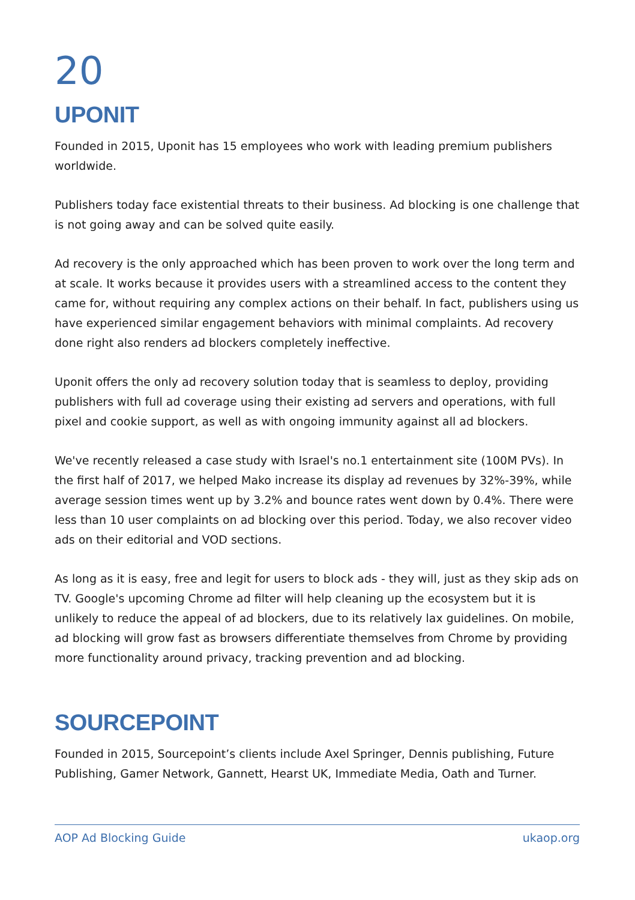20
UPONIT
Founded in 2015, Uponit has 15 employees who work with leading premium publishers worldwide.
Publishers today face existential threats to their business. Ad blocking is one challenge that is not going away and can be solved quite easily.
Ad recovery is the only approached which has been proven to work over the long term and at scale. It works because it provides users with a streamlined access to the content they came for, without requiring any complex actions on their behalf. In fact, publishers using us have experienced similar engagement behaviors with minimal complaints. Ad recovery done right also renders ad blockers completely ineffective.
Uponit offers the only ad recovery solution today that is seamless to deploy, providing publishers with full ad coverage using their existing ad servers and operations, with full pixel and cookie support, as well as with ongoing immunity against all ad blockers.
We've recently released a case study with Israel's no.1 entertainment site (100M PVs). In the first half of 2017, we helped Mako increase its display ad revenues by 32%-39%, while average session times went up by 3.2% and bounce rates went down by 0.4%. There were less than 10 user complaints on ad blocking over this period. Today, we also recover video ads on their editorial and VOD sections.
As long as it is easy, free and legit for users to block ads - they will, just as they skip ads on TV. Google's upcoming Chrome ad filter will help cleaning up the ecosystem but it is unlikely to reduce the appeal of ad blockers, due to its relatively lax guidelines. On mobile, ad blocking will grow fast as browsers differentiate themselves from Chrome by providing more functionality around privacy, tracking prevention and ad blocking.
SOURCEPOINT
Founded in 2015, Sourcepoint’s clients include Axel Springer, Dennis publishing, Future Publishing, Gamer Network, Gannett, Hearst UK, Immediate Media, Oath and Turner.
AOP Ad Blocking Guide ukaop.org